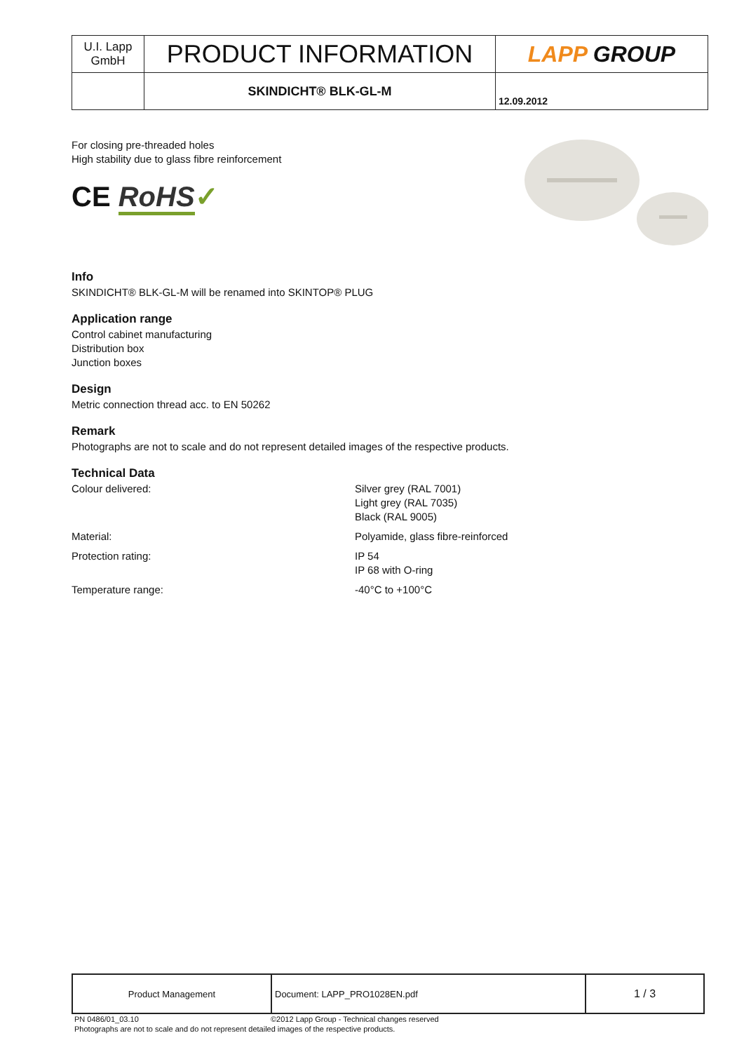| U.I. Lapp GmbH | PRODUCT INFORMATION | LAPP GROUP |
| | SKINDICHT® BLK-GL-M | 12.09.2012 |
For closing pre-threaded holes
High stability due to glass fibre reinforcement
CE RoHS✓
Info
SKINDICHT® BLK-GL-M will be renamed into SKINTOP® PLUG
Application range
Control cabinet manufacturing
Distribution box
Junction boxes
Design
Metric connection thread acc. to EN 50262
Remark
Photographs are not to scale and do not represent detailed images of the respective products.
Technical Data
| Colour delivered: | Silver grey (RAL 7001) Light grey (RAL 7035) Black (RAL 9005) |
| Material: | Polyamide, glass fibre-reinforced |
| Protection rating: | IP 54 IP 68 with O-ring |
| Temperature range: | -40°C to +100°C |
| Product Management | Document: LAPP_PRO1028EN.pdf | 1 / 3 |
PN 0486/01_03.10 ©2012 Lapp Group - Technical changes reserved
Photographs are not to scale and do not represent detailed images of the respective products.